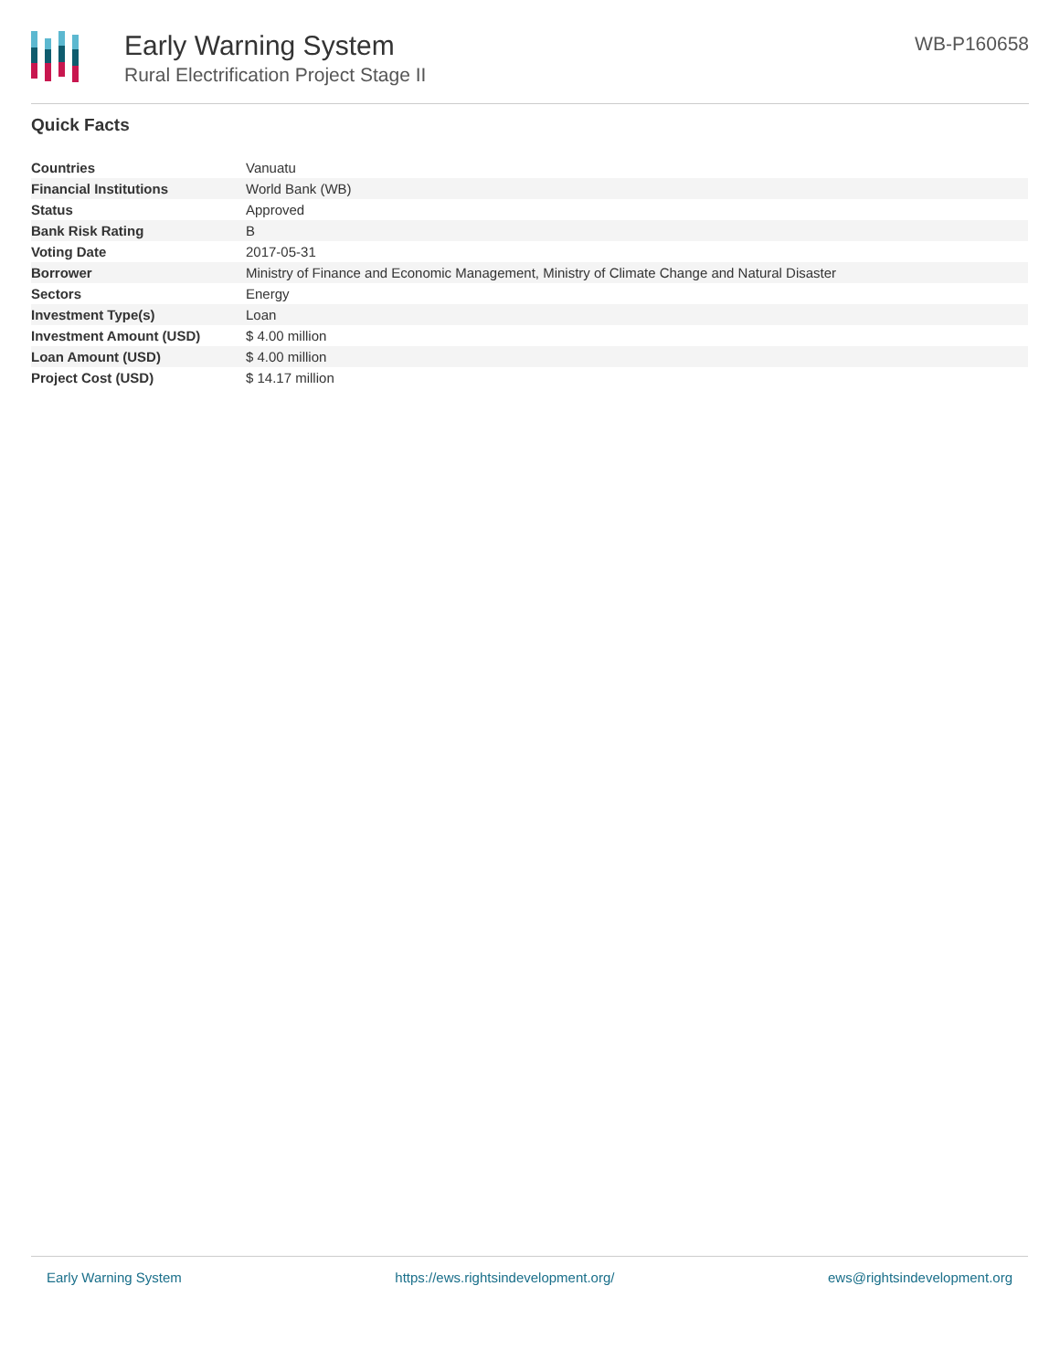Early Warning System
Rural Electrification Project Stage II
WB-P160658
Quick Facts
| Countries | Vanuatu |
| Financial Institutions | World Bank (WB) |
| Status | Approved |
| Bank Risk Rating | B |
| Voting Date | 2017-05-31 |
| Borrower | Ministry of Finance and Economic Management, Ministry of Climate Change and Natural Disaster |
| Sectors | Energy |
| Investment Type(s) | Loan |
| Investment Amount (USD) | $ 4.00 million |
| Loan Amount (USD) | $ 4.00 million |
| Project Cost (USD) | $ 14.17 million |
Early Warning System https://ews.rightsindevelopment.org/ ews@rightsindevelopment.org